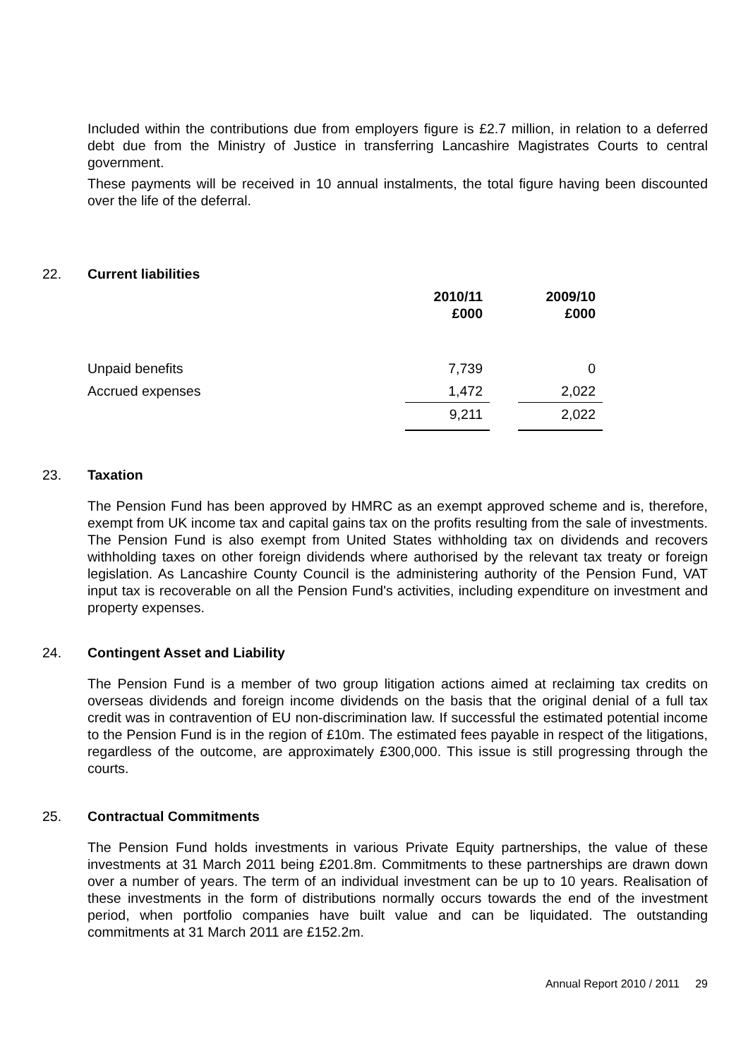Included within the contributions due from employers figure is £2.7 million, in relation to a deferred debt due from the Ministry of Justice in transferring Lancashire Magistrates Courts to central government.
These payments will be received in 10 annual instalments, the total figure having been discounted over the life of the deferral.
22. Current liabilities
| | 2010/11 £000 | | 2009/10 £000 |
| --- | --- | --- | --- |
| Unpaid benefits | 7,739 | | 0 |
| Accrued expenses | 1,472 | | 2,022 |
| | 9,211 | | 2,022 |
23. Taxation
The Pension Fund has been approved by HMRC as an exempt approved scheme and is, therefore, exempt from UK income tax and capital gains tax on the profits resulting from the sale of investments. The Pension Fund is also exempt from United States withholding tax on dividends and recovers withholding taxes on other foreign dividends where authorised by the relevant tax treaty or foreign legislation. As Lancashire County Council is the administering authority of the Pension Fund, VAT input tax is recoverable on all the Pension Fund's activities, including expenditure on investment and property expenses.
24. Contingent Asset and Liability
The Pension Fund is a member of two group litigation actions aimed at reclaiming tax credits on overseas dividends and foreign income dividends on the basis that the original denial of a full tax credit was in contravention of EU non-discrimination law. If successful the estimated potential income to the Pension Fund is in the region of £10m. The estimated fees payable in respect of the litigations, regardless of the outcome, are approximately £300,000. This issue is still progressing through the courts.
25. Contractual Commitments
The Pension Fund holds investments in various Private Equity partnerships, the value of these investments at 31 March 2011 being £201.8m. Commitments to these partnerships are drawn down over a number of years. The term of an individual investment can be up to 10 years. Realisation of these investments in the form of distributions normally occurs towards the end of the investment period, when portfolio companies have built value and can be liquidated. The outstanding commitments at 31 March 2011 are £152.2m.
Annual Report 2010 / 2011 29